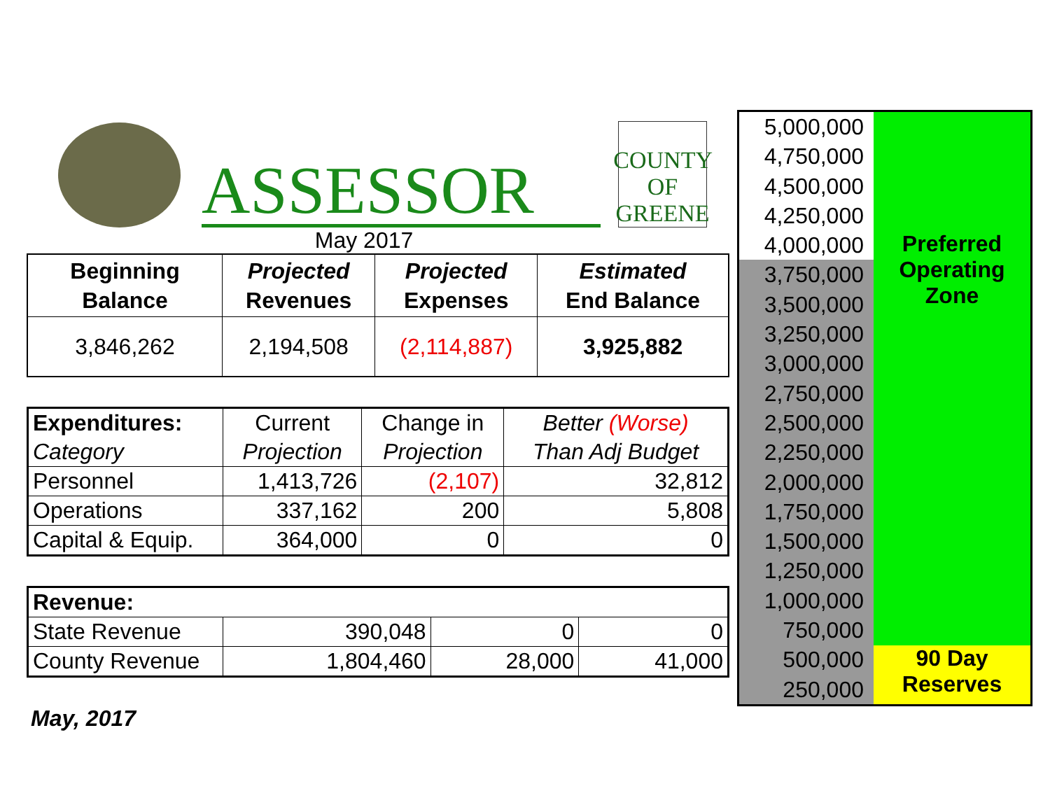ASSESSOR
COUNTY OF
GREENE
May 2017
| Beginning Balance | Projected Revenues | Projected Expenses | Estimated End Balance |
| --- | --- | --- | --- |
| 3,846,262 | 2,194,508 | (2,114,887) | 3,925,882 |
| Expenditures: | Current | Change in | Better (Worse) |
| Category | Projection | Projection | Than Adj Budget |
| Personnel | 1,413,726 | (2,107) | 32,812 |
| Operations | 337,162 | 200 | 5,808 |
| Capital & Equip. | 364,000 | 0 | 0 |
| Revenue: | | | |
| State Revenue | 390,048 | 0 | 0 |
| County Revenue | 1,804,460 | 28,000 | 41,000 |
May, 2017
5,000,000
4,750,000
4,500,000
4,250,000
4,000,000
3,750,000
3,500,000
3,250,000
3,000,000
2,750,000
2,500,000
2,250,000
2,000,000
1,750,000
1,500,000
1,250,000
1,000,000
750,000
500,000
250,000
Preferred
Operating
Zone
90 Day
Reserves